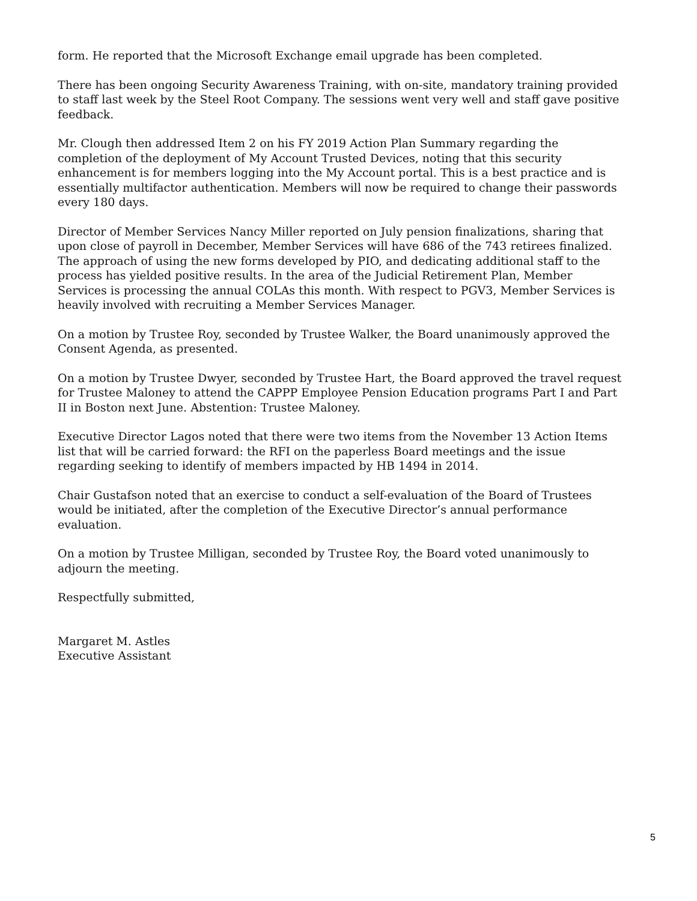form. He reported that the Microsoft Exchange email upgrade has been completed.
There has been ongoing Security Awareness Training, with on-site, mandatory training provided to staff last week by the Steel Root Company. The sessions went very well and staff gave positive feedback.
Mr. Clough then addressed Item 2 on his FY 2019 Action Plan Summary regarding the completion of the deployment of My Account Trusted Devices, noting that this security enhancement is for members logging into the My Account portal. This is a best practice and is essentially multifactor authentication. Members will now be required to change their passwords every 180 days.
Director of Member Services Nancy Miller reported on July pension finalizations, sharing that upon close of payroll in December, Member Services will have 686 of the 743 retirees finalized. The approach of using the new forms developed by PIO, and dedicating additional staff to the process has yielded positive results. In the area of the Judicial Retirement Plan, Member Services is processing the annual COLAs this month. With respect to PGV3, Member Services is heavily involved with recruiting a Member Services Manager.
On a motion by Trustee Roy, seconded by Trustee Walker, the Board unanimously approved the Consent Agenda, as presented.
On a motion by Trustee Dwyer, seconded by Trustee Hart, the Board approved the travel request for Trustee Maloney to attend the CAPPP Employee Pension Education programs Part I and Part II in Boston next June. Abstention: Trustee Maloney.
Executive Director Lagos noted that there were two items from the November 13 Action Items list that will be carried forward: the RFI on the paperless Board meetings and the issue regarding seeking to identify of members impacted by HB 1494 in 2014.
Chair Gustafson noted that an exercise to conduct a self-evaluation of the Board of Trustees would be initiated, after the completion of the Executive Director’s annual performance evaluation.
On a motion by Trustee Milligan, seconded by Trustee Roy, the Board voted unanimously to adjourn the meeting.
Respectfully submitted,
Margaret M. Astles
Executive Assistant
5